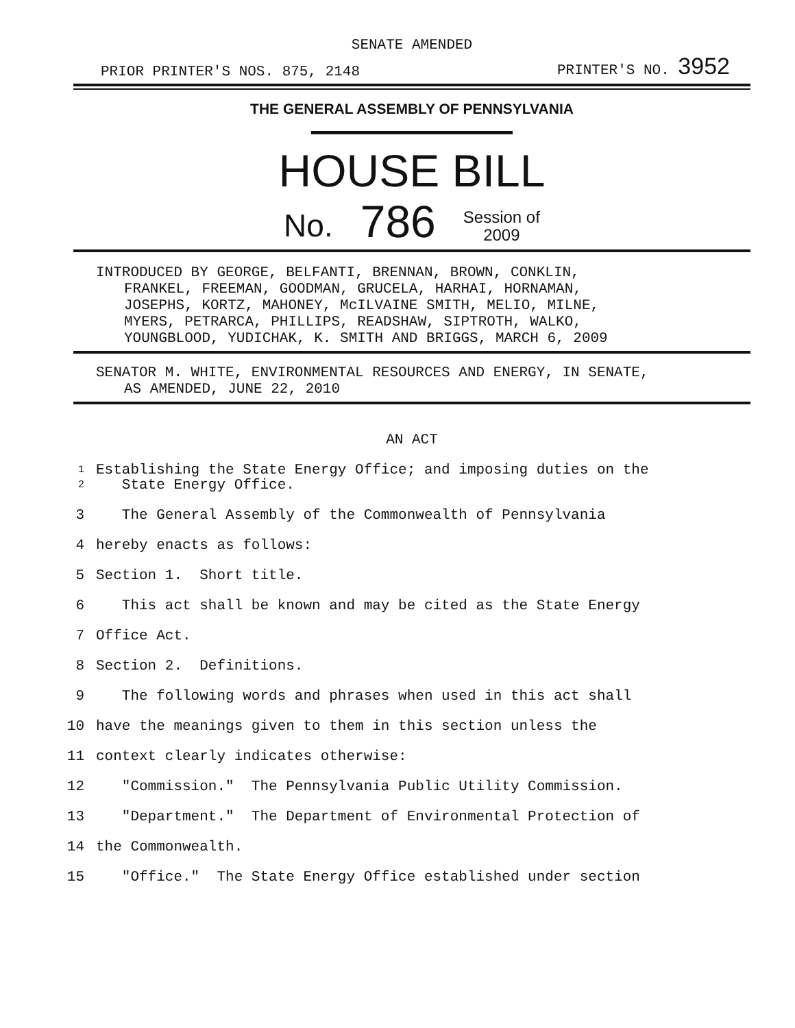SENATE AMENDED
PRIOR PRINTER'S NOS. 875, 2148 PRINTER'S NO. 3952
THE GENERAL ASSEMBLY OF PENNSYLVANIA
HOUSE BILL
No. 786 Session of
2009
INTRODUCED BY GEORGE, BELFANTI, BRENNAN, BROWN, CONKLIN,
FRANKEL, FREEMAN, GOODMAN, GRUCELA, HARHAI, HORNAMAN,
JOSEPHS, KORTZ, MAHONEY, McILVAINE SMITH, MELIO, MILNE,
MYERS, PETRARCA, PHILLIPS, READSHAW, SIPTROTH, WALKO,
YOUNGBLOOD, YUDICHAK, K. SMITH AND BRIGGS, MARCH 6, 2009
SENATOR M. WHITE, ENVIRONMENTAL RESOURCES AND ENERGY, IN SENATE,
AS AMENDED, JUNE 22, 2010
AN ACT
1 Establishing the State Energy Office; and imposing duties on the
2 State Energy Office.
3 The General Assembly of the Commonwealth of Pennsylvania
4 hereby enacts as follows:
5 Section 1. Short title.
6 This act shall be known and may be cited as the State Energy
7 Office Act.
8 Section 2. Definitions.
9 The following words and phrases when used in this act shall
10 have the meanings given to them in this section unless the
11 context clearly indicates otherwise:
12 "Commission." The Pennsylvania Public Utility Commission.
13 "Department." The Department of Environmental Protection of
14 the Commonwealth.
15 "Office." The State Energy Office established under section